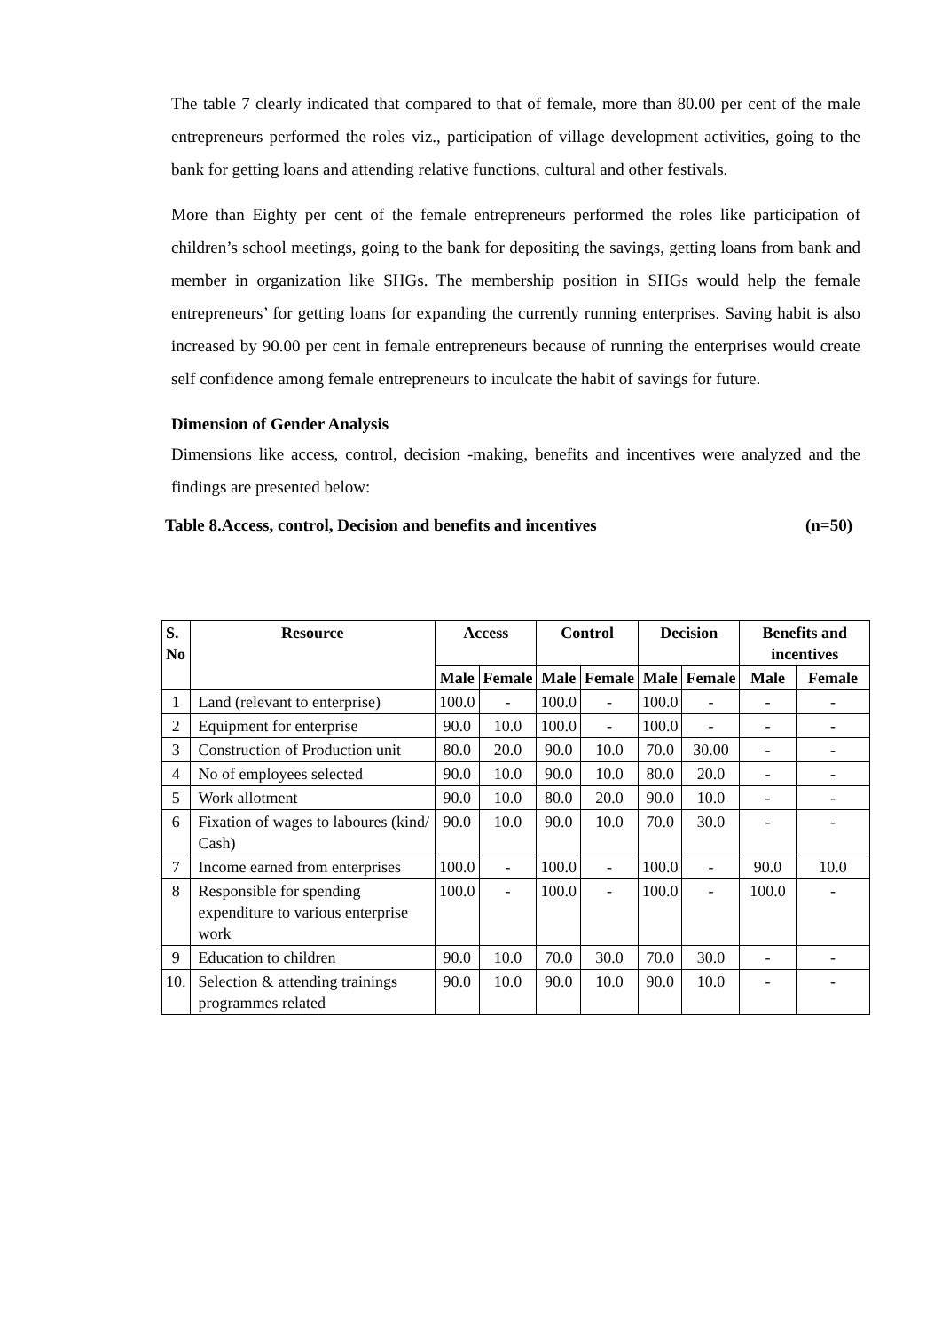The table 7 clearly indicated that compared to that of female, more than 80.00 per cent of the male entrepreneurs performed the roles viz., participation of village development activities, going to the bank for getting loans and attending relative functions, cultural and other festivals.
More than Eighty per cent of the female entrepreneurs performed the roles like participation of children’s school meetings, going to the bank for depositing the savings, getting loans from bank and member in organization like SHGs. The membership position in SHGs would help the female entrepreneurs’ for getting loans for expanding the currently running enterprises. Saving habit is also increased by 90.00 per cent in female entrepreneurs because of running the enterprises would create self confidence among female entrepreneurs to inculcate the habit of savings for future.
Dimension of Gender Analysis
Dimensions like access, control, decision -making, benefits and incentives were analyzed and the findings are presented below:
Table 8.Access, control, Decision and benefits and incentives (n=50)
| S. No | Resource | Access | | Control | | Decision | | Benefits and incentives | |
| --- | --- | --- | --- | --- | --- | --- | --- | --- | --- |
| | | Male | Female | Male | Female | Male | Female | Male | Female |
| 1 | Land (relevant to enterprise) | 100.0 | - | 100.0 | - | 100.0 | - | - | - |
| 2 | Equipment for enterprise | 90.0 | 10.0 | 100.0 | - | 100.0 | - | - | - |
| 3 | Construction of Production unit | 80.0 | 20.0 | 90.0 | 10.0 | 70.0 | 30.00 | - | - |
| 4 | No of employees selected | 90.0 | 10.0 | 90.0 | 10.0 | 80.0 | 20.0 | - | - |
| 5 | Work allotment | 90.0 | 10.0 | 80.0 | 20.0 | 90.0 | 10.0 | - | - |
| 6 | Fixation of wages to laboures (kind/ Cash) | 90.0 | 10.0 | 90.0 | 10.0 | 70.0 | 30.0 | - | - |
| 7 | Income earned from enterprises | 100.0 | - | 100.0 | - | 100.0 | - | 90.0 | 10.0 |
| 8 | Responsible for spending expenditure to various enterprise work | 100.0 | - | 100.0 | - | 100.0 | - | 100.0 | - |
| 9 | Education to children | 90.0 | 10.0 | 70.0 | 30.0 | 70.0 | 30.0 | - | - |
| 10. | Selection & attending trainings programmes related | 90.0 | 10.0 | 90.0 | 10.0 | 90.0 | 10.0 | - | - |